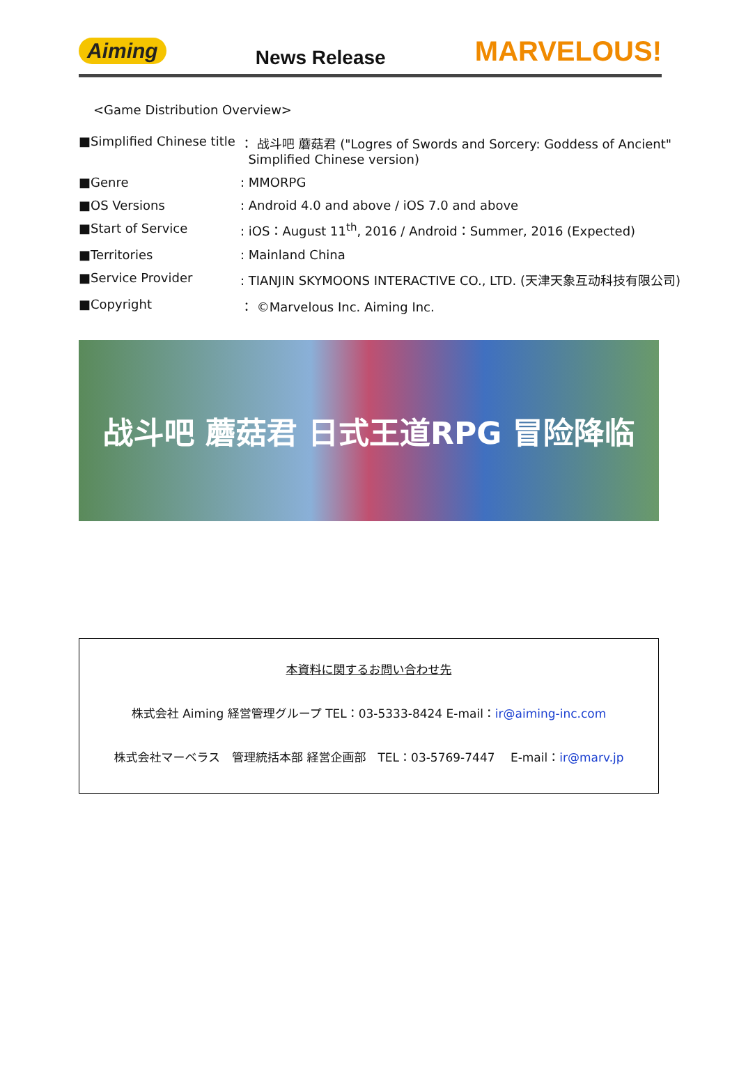Aiming News Release MARVELOUS!
<Game Distribution Overview>
| ■Simplified Chinese title | ： 战斗吧 蘑菇君 ("Logres of Swords and Sorcery: Goddess of Ancient" Simplified Chinese version) |
| ■Genre | : MMORPG |
| ■OS Versions | : Android 4.0 and above / iOS 7.0 and above |
| ■Start of Service | : iOS：August 11<sup>th</sup>, 2016 / Android：Summer, 2016 (Expected) |
| ■Territories | : Mainland China |
| ■Service Provider | : TIANJIN SKYMOONS INTERACTIVE CO., LTD. (天津天象互动科技有限公司) |
| ■Copyright | ： ©Marvelous Inc. Aiming Inc. |
战斗吧 蘑菇君 日式王道RPG 冒险降临
本資料に関するお問い合わせ先
株式会社 Aiming 経営管理グループ TEL：03-5333-8424 E-mail：ir@aiming-inc.com
株式会社マーベラス　管理統括本部 経営企画部　TEL：03-5769-7447　 E-mail：ir@marv.jp